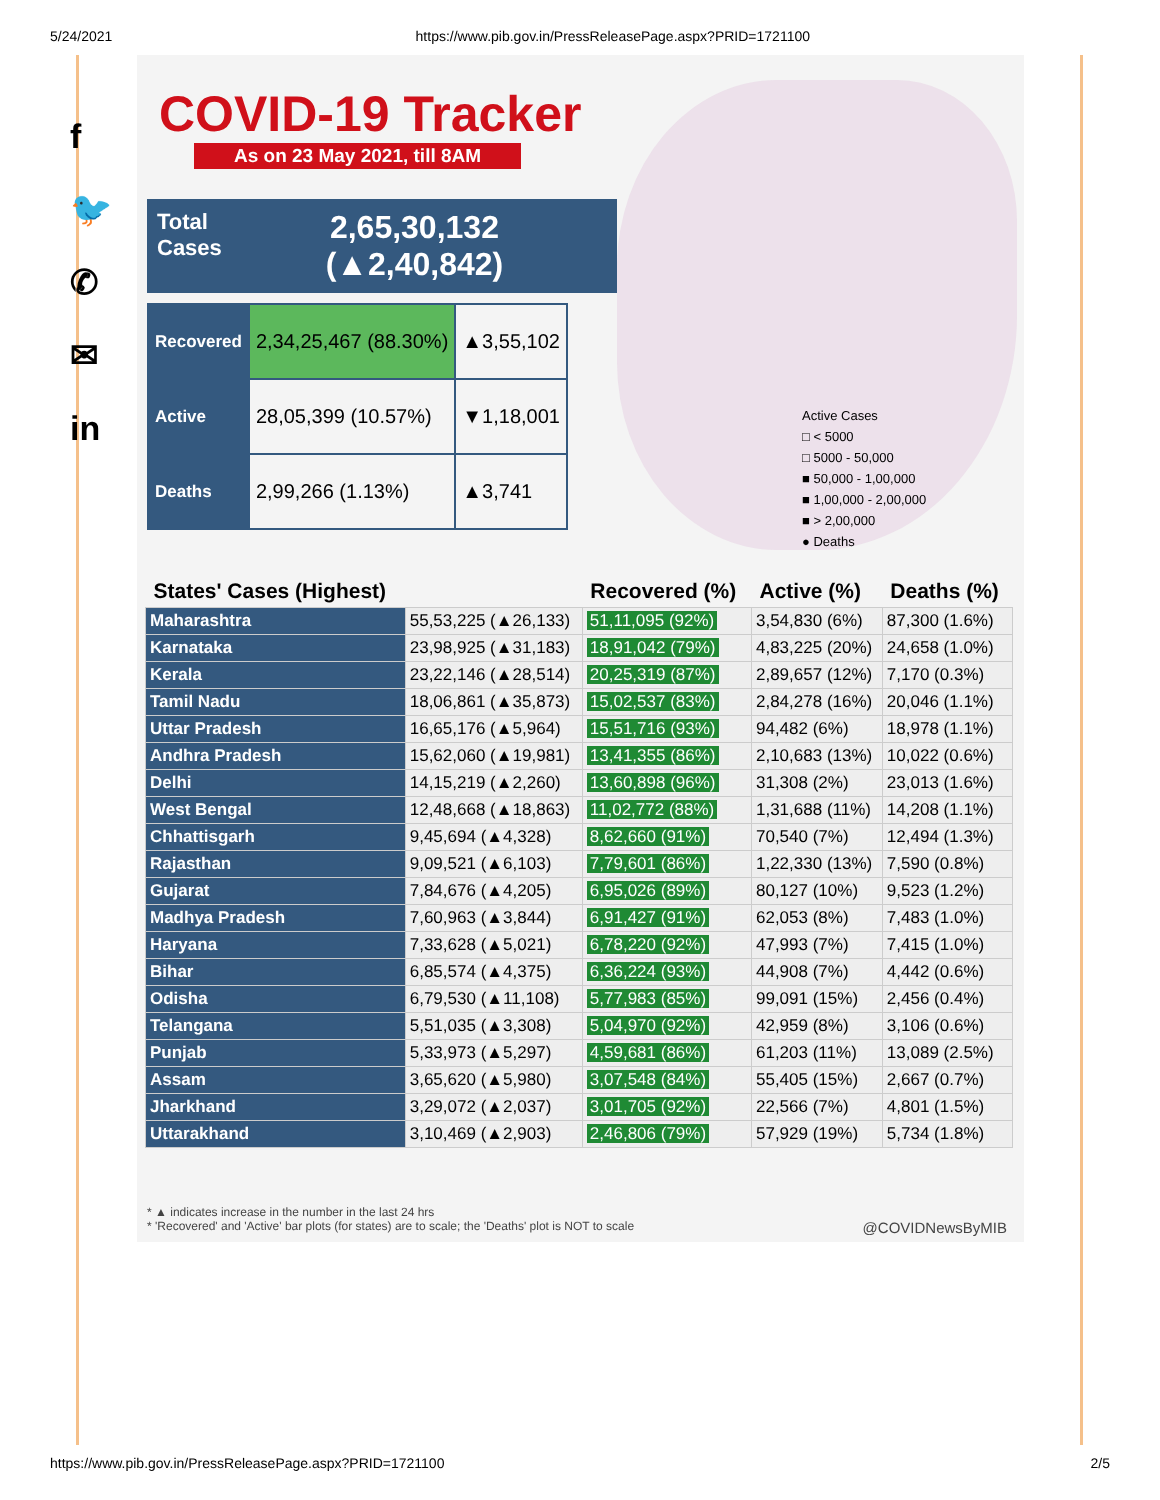5/24/2021 https://www.pib.gov.in/PressReleasePage.aspx?PRID=1721100
f
🐦
✆
✉
in
COVID-19 Tracker
As on 23 May 2021, till 8AM
Total
Cases
2,65,30,132
(▲2,40,842)
| Recovered | 2,34,25,467 (88.30%) | ▲3,55,102 |
| Active | 28,05,399 (10.57%) | ▼1,18,001 |
| Deaths | 2,99,266 (1.13%) | ▲3,741 |
Active Cases
□ < 5000
□ 5000 - 50,000
■ 50,000 - 1,00,000
■ 1,00,000 - 2,00,000
■ > 2,00,000
● Deaths
| States' Cases (Highest) | | Recovered (%) | Active (%) | Deaths (%) |
| --- | --- | --- | --- | --- |
| Maharashtra | 55,53,225 (▲26,133) | 51,11,095 (92%) | 3,54,830 (6%) | 87,300 (1.6%) |
| Karnataka | 23,98,925 (▲31,183) | 18,91,042 (79%) | 4,83,225 (20%) | 24,658 (1.0%) |
| Kerala | 23,22,146 (▲28,514) | 20,25,319 (87%) | 2,89,657 (12%) | 7,170 (0.3%) |
| Tamil Nadu | 18,06,861 (▲35,873) | 15,02,537 (83%) | 2,84,278 (16%) | 20,046 (1.1%) |
| Uttar Pradesh | 16,65,176 (▲5,964) | 15,51,716 (93%) | 94,482 (6%) | 18,978 (1.1%) |
| Andhra Pradesh | 15,62,060 (▲19,981) | 13,41,355 (86%) | 2,10,683 (13%) | 10,022 (0.6%) |
| Delhi | 14,15,219 (▲2,260) | 13,60,898 (96%) | 31,308 (2%) | 23,013 (1.6%) |
| West Bengal | 12,48,668 (▲18,863) | 11,02,772 (88%) | 1,31,688 (11%) | 14,208 (1.1%) |
| Chhattisgarh | 9,45,694 (▲4,328) | 8,62,660 (91%) | 70,540 (7%) | 12,494 (1.3%) |
| Rajasthan | 9,09,521 (▲6,103) | 7,79,601 (86%) | 1,22,330 (13%) | 7,590 (0.8%) |
| Gujarat | 7,84,676 (▲4,205) | 6,95,026 (89%) | 80,127 (10%) | 9,523 (1.2%) |
| Madhya Pradesh | 7,60,963 (▲3,844) | 6,91,427 (91%) | 62,053 (8%) | 7,483 (1.0%) |
| Haryana | 7,33,628 (▲5,021) | 6,78,220 (92%) | 47,993 (7%) | 7,415 (1.0%) |
| Bihar | 6,85,574 (▲4,375) | 6,36,224 (93%) | 44,908 (7%) | 4,442 (0.6%) |
| Odisha | 6,79,530 (▲11,108) | 5,77,983 (85%) | 99,091 (15%) | 2,456 (0.4%) |
| Telangana | 5,51,035 (▲3,308) | 5,04,970 (92%) | 42,959 (8%) | 3,106 (0.6%) |
| Punjab | 5,33,973 (▲5,297) | 4,59,681 (86%) | 61,203 (11%) | 13,089 (2.5%) |
| Assam | 3,65,620 (▲5,980) | 3,07,548 (84%) | 55,405 (15%) | 2,667 (0.7%) |
| Jharkhand | 3,29,072 (▲2,037) | 3,01,705 (92%) | 22,566 (7%) | 4,801 (1.5%) |
| Uttarakhand | 3,10,469 (▲2,903) | 2,46,806 (79%) | 57,929 (19%) | 5,734 (1.8%) |
* ▲ indicates increase in the number in the last 24 hrs
* 'Recovered' and 'Active' bar plots (for states) are to scale; the 'Deaths' plot is NOT to scale @COVIDNewsByMIB
https://www.pib.gov.in/PressReleasePage.aspx?PRID=1721100 2/5